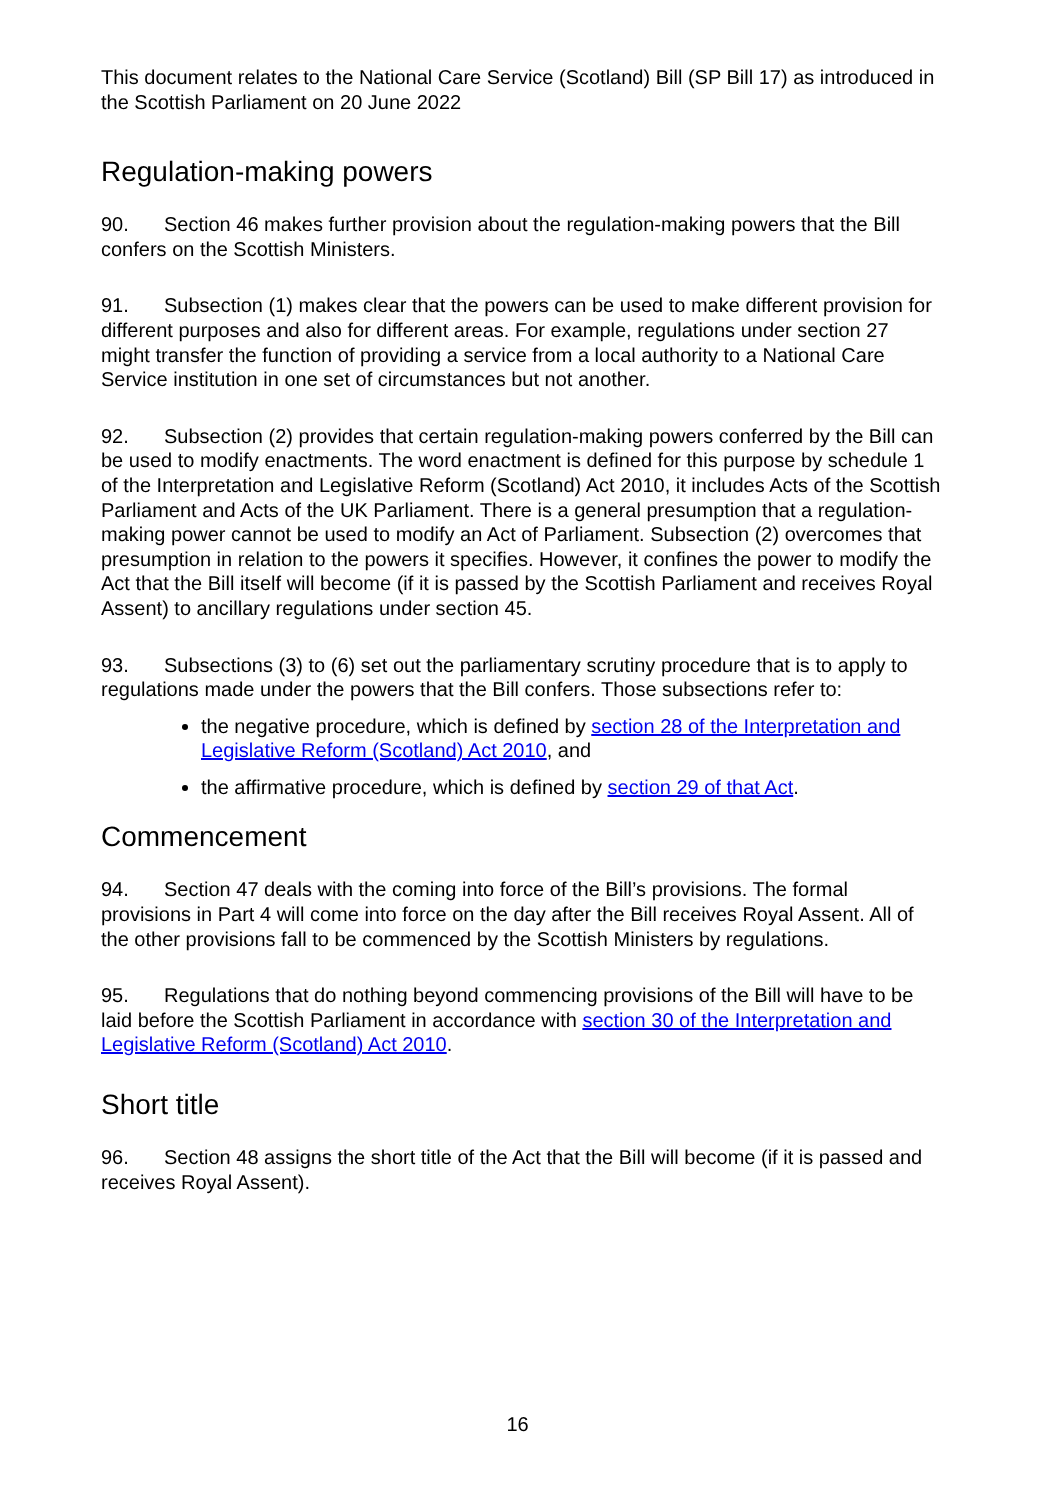This document relates to the National Care Service (Scotland) Bill (SP Bill 17) as introduced in the Scottish Parliament on 20 June 2022
Regulation-making powers
90. Section 46 makes further provision about the regulation-making powers that the Bill confers on the Scottish Ministers.
91. Subsection (1) makes clear that the powers can be used to make different provision for different purposes and also for different areas. For example, regulations under section 27 might transfer the function of providing a service from a local authority to a National Care Service institution in one set of circumstances but not another.
92. Subsection (2) provides that certain regulation-making powers conferred by the Bill can be used to modify enactments. The word enactment is defined for this purpose by schedule 1 of the Interpretation and Legislative Reform (Scotland) Act 2010, it includes Acts of the Scottish Parliament and Acts of the UK Parliament. There is a general presumption that a regulation-making power cannot be used to modify an Act of Parliament. Subsection (2) overcomes that presumption in relation to the powers it specifies. However, it confines the power to modify the Act that the Bill itself will become (if it is passed by the Scottish Parliament and receives Royal Assent) to ancillary regulations under section 45.
93. Subsections (3) to (6) set out the parliamentary scrutiny procedure that is to apply to regulations made under the powers that the Bill confers. Those subsections refer to:
the negative procedure, which is defined by section 28 of the Interpretation and Legislative Reform (Scotland) Act 2010, and
the affirmative procedure, which is defined by section 29 of that Act.
Commencement
94. Section 47 deals with the coming into force of the Bill’s provisions. The formal provisions in Part 4 will come into force on the day after the Bill receives Royal Assent. All of the other provisions fall to be commenced by the Scottish Ministers by regulations.
95. Regulations that do nothing beyond commencing provisions of the Bill will have to be laid before the Scottish Parliament in accordance with section 30 of the Interpretation and Legislative Reform (Scotland) Act 2010.
Short title
96. Section 48 assigns the short title of the Act that the Bill will become (if it is passed and receives Royal Assent).
16